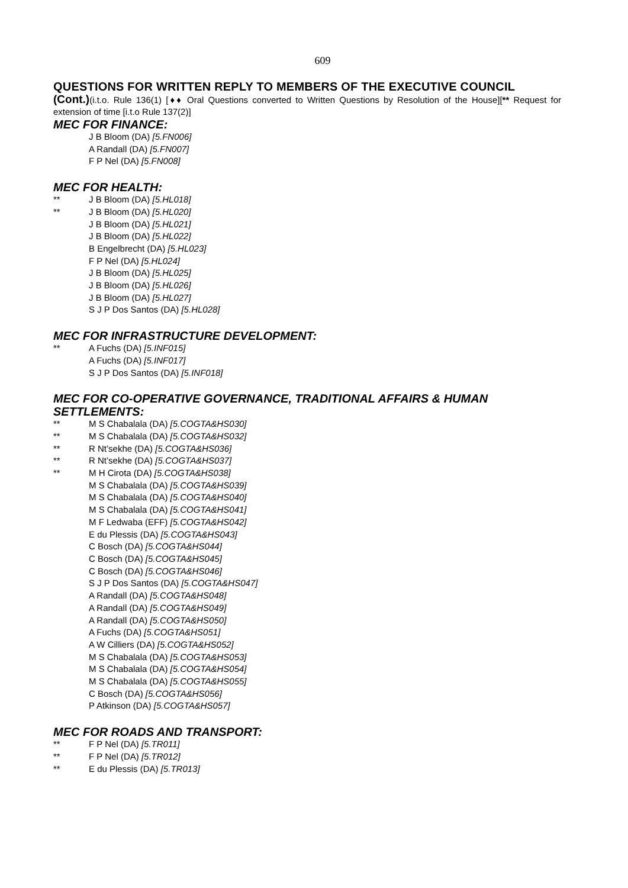609
QUESTIONS FOR WRITTEN REPLY TO MEMBERS OF THE EXECUTIVE COUNCIL
(Cont.)(i.t.o. Rule 136(1) [♦♦ Oral Questions converted to Written Questions by Resolution of the House][** Request for extension of time [i.t.o Rule 137(2)]
MEC FOR FINANCE:
J B Bloom (DA) [5.FN006]
A Randall (DA) [5.FN007]
F P Nel (DA) [5.FN008]
MEC FOR HEALTH:
** J B Bloom (DA) [5.HL018]
** J B Bloom (DA) [5.HL020]
J B Bloom (DA) [5.HL021]
J B Bloom (DA) [5.HL022]
B Engelbrecht (DA) [5.HL023]
F P Nel (DA) [5.HL024]
J B Bloom (DA) [5.HL025]
J B Bloom (DA) [5.HL026]
J B Bloom (DA) [5.HL027]
S J P Dos Santos (DA) [5.HL028]
MEC FOR INFRASTRUCTURE DEVELOPMENT:
** A Fuchs (DA) [5.INF015]
A Fuchs (DA) [5.INF017]
S J P Dos Santos (DA) [5.INF018]
MEC FOR CO-OPERATIVE GOVERNANCE, TRADITIONAL AFFAIRS & HUMAN SETTLEMENTS:
** M S Chabalala (DA) [5.COGTA&HS030]
** M S Chabalala (DA) [5.COGTA&HS032]
** R Nt’sekhe (DA) [5.COGTA&HS036]
** R Nt’sekhe (DA) [5.COGTA&HS037]
** M H Cirota (DA) [5.COGTA&HS038]
M S Chabalala (DA) [5.COGTA&HS039]
M S Chabalala (DA) [5.COGTA&HS040]
M S Chabalala (DA) [5.COGTA&HS041]
M F Ledwaba (EFF) [5.COGTA&HS042]
E du Plessis (DA) [5.COGTA&HS043]
C Bosch (DA) [5.COGTA&HS044]
C Bosch (DA) [5.COGTA&HS045]
C Bosch (DA) [5.COGTA&HS046]
S J P Dos Santos (DA) [5.COGTA&HS047]
A Randall (DA) [5.COGTA&HS048]
A Randall (DA) [5.COGTA&HS049]
A Randall (DA) [5.COGTA&HS050]
A Fuchs (DA) [5.COGTA&HS051]
A W Cilliers (DA) [5.COGTA&HS052]
M S Chabalala (DA) [5.COGTA&HS053]
M S Chabalala (DA) [5.COGTA&HS054]
M S Chabalala (DA) [5.COGTA&HS055]
C Bosch (DA) [5.COGTA&HS056]
P Atkinson (DA) [5.COGTA&HS057]
MEC FOR ROADS AND TRANSPORT:
** F P Nel (DA) [5.TR011]
** F P Nel (DA) [5.TR012]
** E du Plessis (DA) [5.TR013]